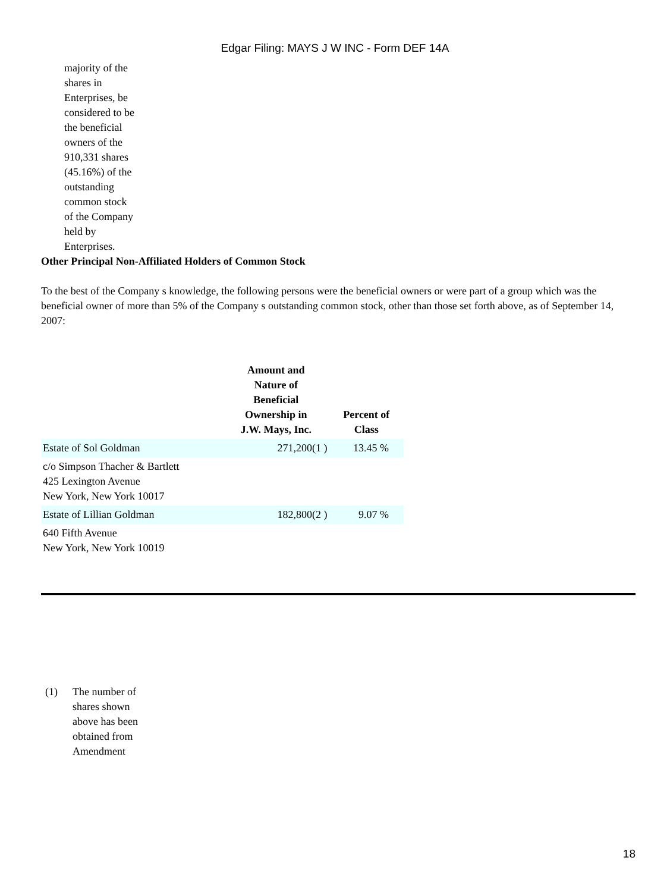Edgar Filing: MAYS J W INC - Form DEF 14A
majority of the shares in Enterprises, be considered to be the beneficial owners of the 910,331 shares (45.16%) of the outstanding common stock of the Company held by Enterprises.
Other Principal Non-Affiliated Holders of Common Stock
To the best of the Company s knowledge, the following persons were the beneficial owners or were part of a group which was the beneficial owner of more than 5% of the Company s outstanding common stock, other than those set forth above, as of September 14, 2007:
| | Amount and Nature of Beneficial Ownership in J.W. Mays, Inc. | Percent of Class |
| --- | --- | --- |
| Estate of Sol Goldman | 271,200(1 ) | 13.45 % |
| c/o Simpson Thacher & Bartlett 425 Lexington Avenue New York, New York 10017 | | |
| Estate of Lillian Goldman | 182,800(2 ) | 9.07 % |
| 640 Fifth Avenue New York, New York 10019 | | |
(1) The number of shares shown above has been obtained from Amendment
18